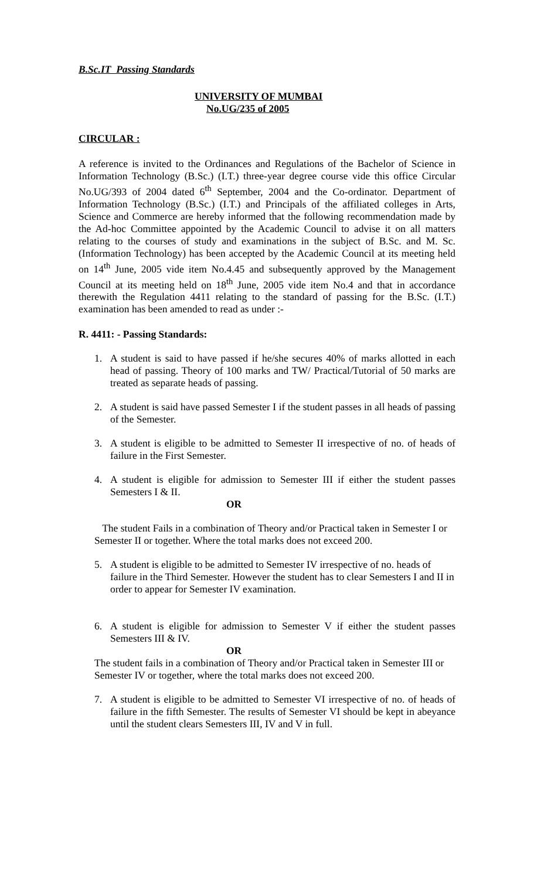B.Sc.IT Passing Standards
UNIVERSITY OF MUMBAI
No.UG/235 of 2005
CIRCULAR :
A reference is invited to the Ordinances and Regulations of the Bachelor of Science in Information Technology (B.Sc.) (I.T.) three-year degree course vide this office Circular No.UG/393 of 2004 dated 6<sup>th</sup> September, 2004 and the Co-ordinator. Department of Information Technology (B.Sc.) (I.T.) and Principals of the affiliated colleges in Arts, Science and Commerce are hereby informed that the following recommendation made by the Ad-hoc Committee appointed by the Academic Council to advise it on all matters relating to the courses of study and examinations in the subject of B.Sc. and M. Sc. (Information Technology) has been accepted by the Academic Council at its meeting held on 14<sup>th</sup> June, 2005 vide item No.4.45 and subsequently approved by the Management Council at its meeting held on 18<sup>th</sup> June, 2005 vide item No.4 and that in accordance therewith the Regulation 4411 relating to the standard of passing for the B.Sc. (I.T.) examination has been amended to read as under :-
R. 4411: - Passing Standards:
1. A student is said to have passed if he/she secures 40% of marks allotted in each head of passing. Theory of 100 marks and TW/ Practical/Tutorial of 50 marks are treated as separate heads of passing.
2. A student is said have passed Semester I if the student passes in all heads of passing of the Semester.
3. A student is eligible to be admitted to Semester II irrespective of no. of heads of failure in the First Semester.
4. A student is eligible for admission to Semester III if either the student passes Semesters I & II.
OR
The student Fails in a combination of Theory and/or Practical taken in Semester I or Semester II or together. Where the total marks does not exceed 200.
5. A student is eligible to be admitted to Semester IV irrespective of no. heads of failure in the Third Semester. However the student has to clear Semesters I and II in order to appear for Semester IV examination.
6. A student is eligible for admission to Semester V if either the student passes Semesters III & IV.
OR
The student fails in a combination of Theory and/or Practical taken in Semester III or Semester IV or together, where the total marks does not exceed 200.
7. A student is eligible to be admitted to Semester VI irrespective of no. of heads of failure in the fifth Semester. The results of Semester VI should be kept in abeyance until the student clears Semesters III, IV and V in full.